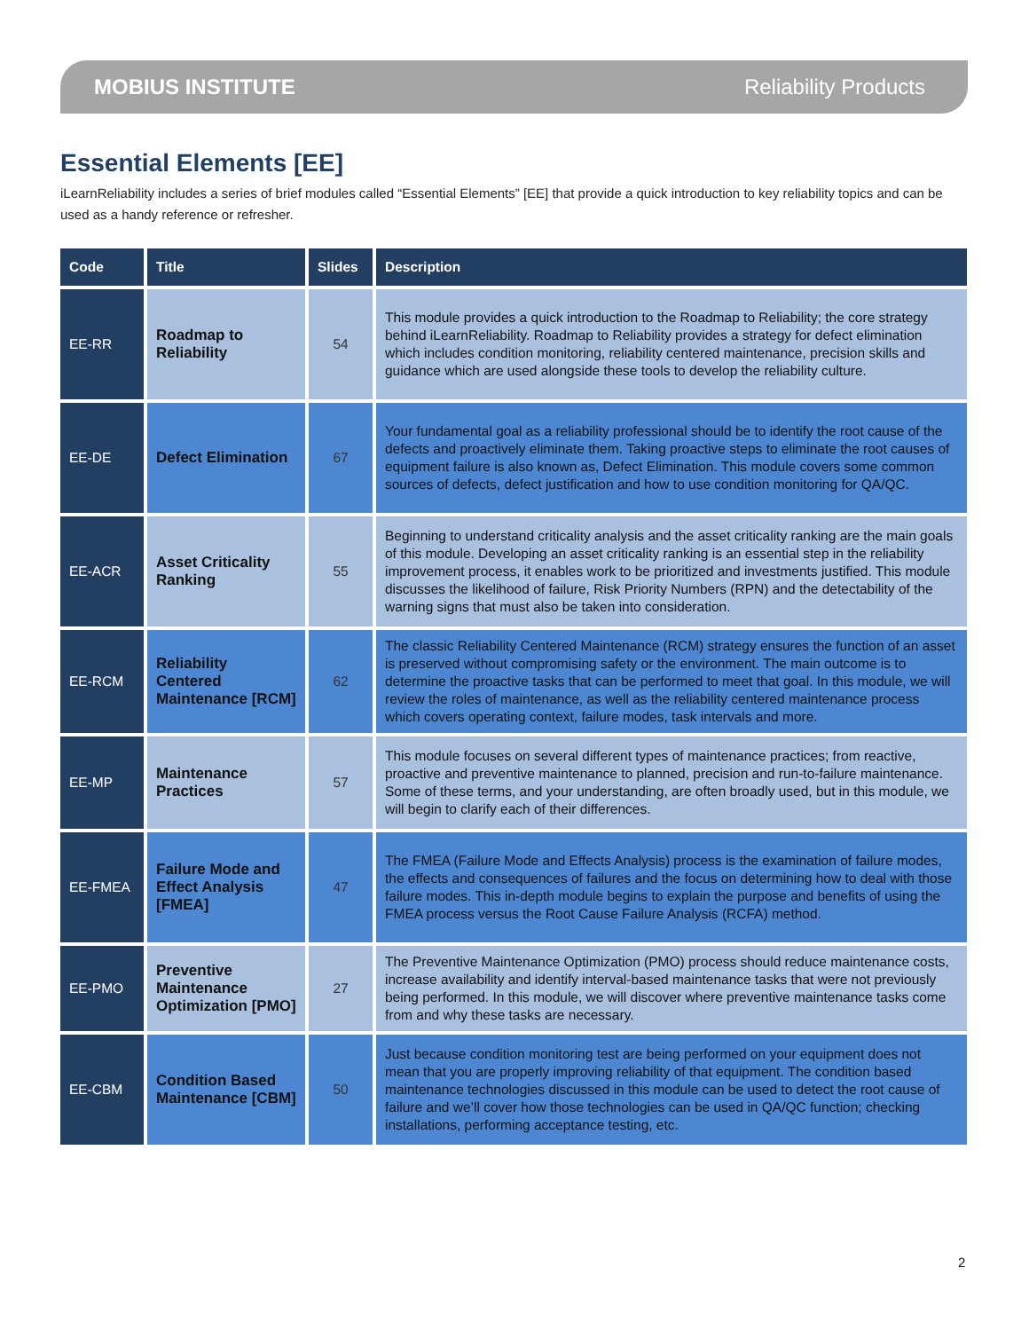MOBIUS INSTITUTE Reliability Products
Essential Elements [EE]
iLearnReliability includes a series of brief modules called “Essential Elements” [EE] that provide a quick introduction to key reliability topics and can be used as a handy reference or refresher.
| Code | Title | Slides | Description |
| --- | --- | --- | --- |
| EE-RR | Roadmap to Reliability | 54 | This module provides a quick introduction to the Roadmap to Reliability; the core strategy behind iLearnReliability. Roadmap to Reliability provides a strategy for defect elimination which includes condition monitoring, reliability centered maintenance, precision skills and guidance which are used alongside these tools to develop the reliability culture. |
| EE-DE | Defect Elimination | 67 | Your fundamental goal as a reliability professional should be to identify the root cause of the defects and proactively eliminate them. Taking proactive steps to eliminate the root causes of equipment failure is also known as, Defect Elimination. This module covers some common sources of defects, defect justification and how to use condition monitoring for QA/QC. |
| EE-ACR | Asset Criticality Ranking | 55 | Beginning to understand criticality analysis and the asset criticality ranking are the main goals of this module. Developing an asset criticality ranking is an essential step in the reliability improvement process, it enables work to be prioritized and investments justified. This module discusses the likelihood of failure, Risk Priority Numbers (RPN) and the detectability of the warning signs that must also be taken into consideration. |
| EE-RCM | Reliability Centered Maintenance [RCM] | 62 | The classic Reliability Centered Maintenance (RCM) strategy ensures the function of an asset is preserved without compromising safety or the environment. The main outcome is to determine the proactive tasks that can be performed to meet that goal. In this module, we will review the roles of maintenance, as well as the reliability centered maintenance process which covers operating context, failure modes, task intervals and more. |
| EE-MP | Maintenance Practices | 57 | This module focuses on several different types of maintenance practices; from reactive, proactive and preventive maintenance to planned, precision and run-to-failure maintenance. Some of these terms, and your understanding, are often broadly used, but in this module, we will begin to clarify each of their differences. |
| EE-FMEA | Failure Mode and Effect Analysis [FMEA] | 47 | The FMEA (Failure Mode and Effects Analysis) process is the examination of failure modes, the effects and consequences of failures and the focus on determining how to deal with those failure modes. This in-depth module begins to explain the purpose and benefits of using the FMEA process versus the Root Cause Failure Analysis (RCFA) method. |
| EE-PMO | Preventive Maintenance Optimization [PMO] | 27 | The Preventive Maintenance Optimization (PMO) process should reduce maintenance costs, increase availability and identify interval-based maintenance tasks that were not previously being performed. In this module, we will discover where preventive maintenance tasks come from and why these tasks are necessary. |
| EE-CBM | Condition Based Maintenance [CBM] | 50 | Just because condition monitoring test are being performed on your equipment does not mean that you are properly improving reliability of that equipment. The condition based maintenance technologies discussed in this module can be used to detect the root cause of failure and we’ll cover how those technologies can be used in QA/QC function; checking installations, performing acceptance testing, etc. |
2